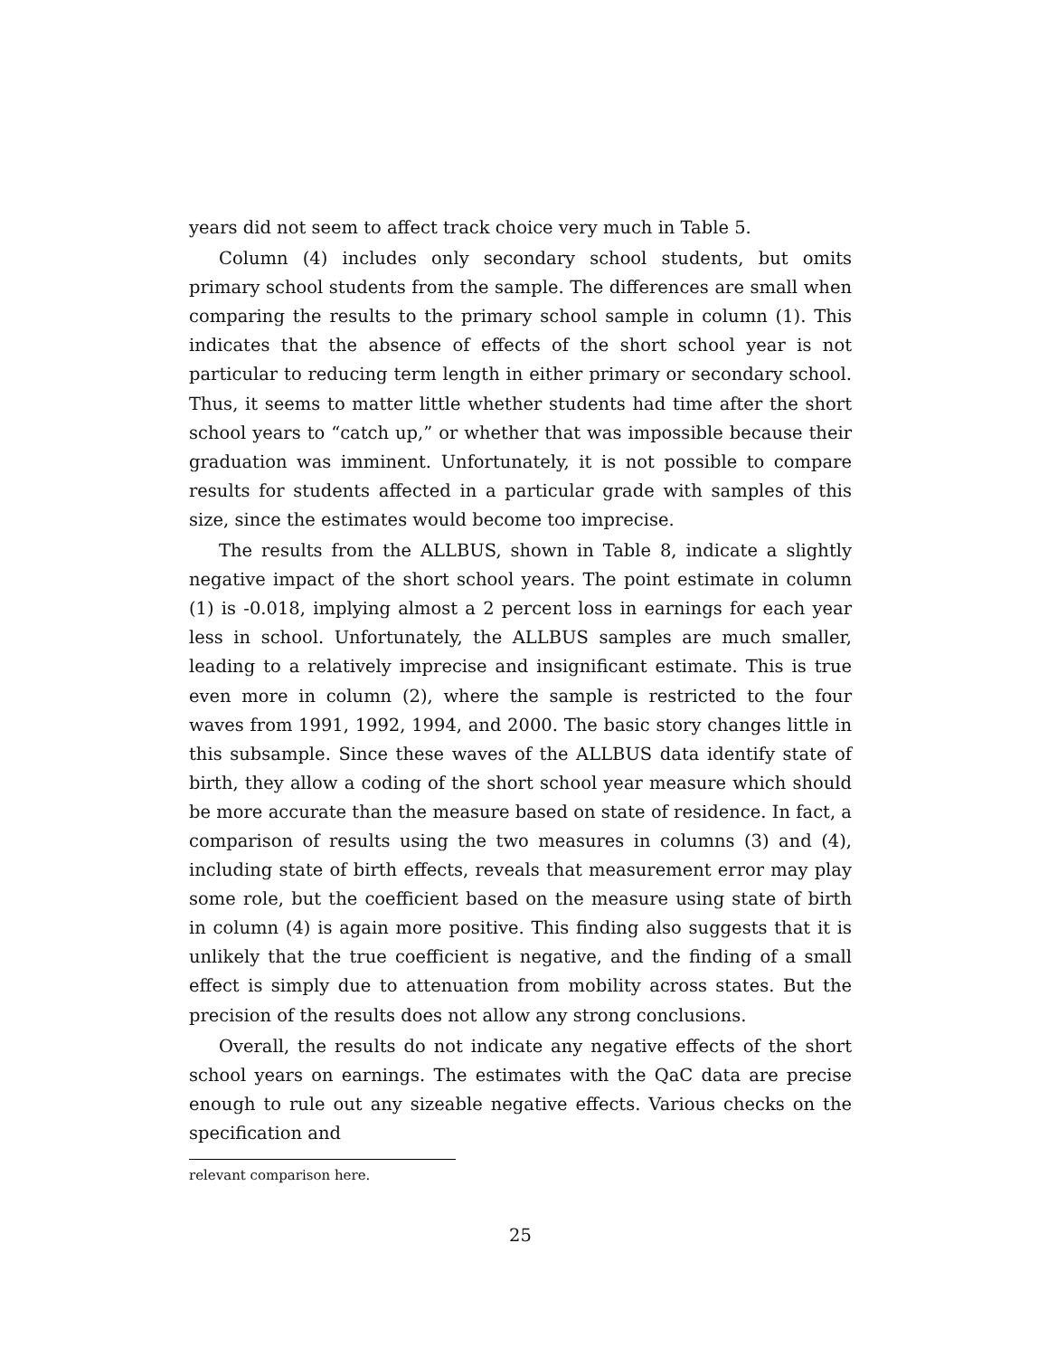years did not seem to affect track choice very much in Table 5.
Column (4) includes only secondary school students, but omits primary school students from the sample. The differences are small when comparing the results to the primary school sample in column (1). This indicates that the absence of effects of the short school year is not particular to reducing term length in either primary or secondary school. Thus, it seems to matter little whether students had time after the short school years to “catch up,” or whether that was impossible because their graduation was imminent. Unfortunately, it is not possible to compare results for students affected in a particular grade with samples of this size, since the estimates would become too imprecise.
The results from the ALLBUS, shown in Table 8, indicate a slightly negative impact of the short school years. The point estimate in column (1) is -0.018, implying almost a 2 percent loss in earnings for each year less in school. Unfortunately, the ALLBUS samples are much smaller, leading to a relatively imprecise and insignificant estimate. This is true even more in column (2), where the sample is restricted to the four waves from 1991, 1992, 1994, and 2000. The basic story changes little in this subsample. Since these waves of the ALLBUS data identify state of birth, they allow a coding of the short school year measure which should be more accurate than the measure based on state of residence. In fact, a comparison of results using the two measures in columns (3) and (4), including state of birth effects, reveals that measurement error may play some role, but the coefficient based on the measure using state of birth in column (4) is again more positive. This finding also suggests that it is unlikely that the true coefficient is negative, and the finding of a small effect is simply due to attenuation from mobility across states. But the precision of the results does not allow any strong conclusions.
Overall, the results do not indicate any negative effects of the short school years on earnings. The estimates with the QaC data are precise enough to rule out any sizeable negative effects. Various checks on the specification and
relevant comparison here.
25